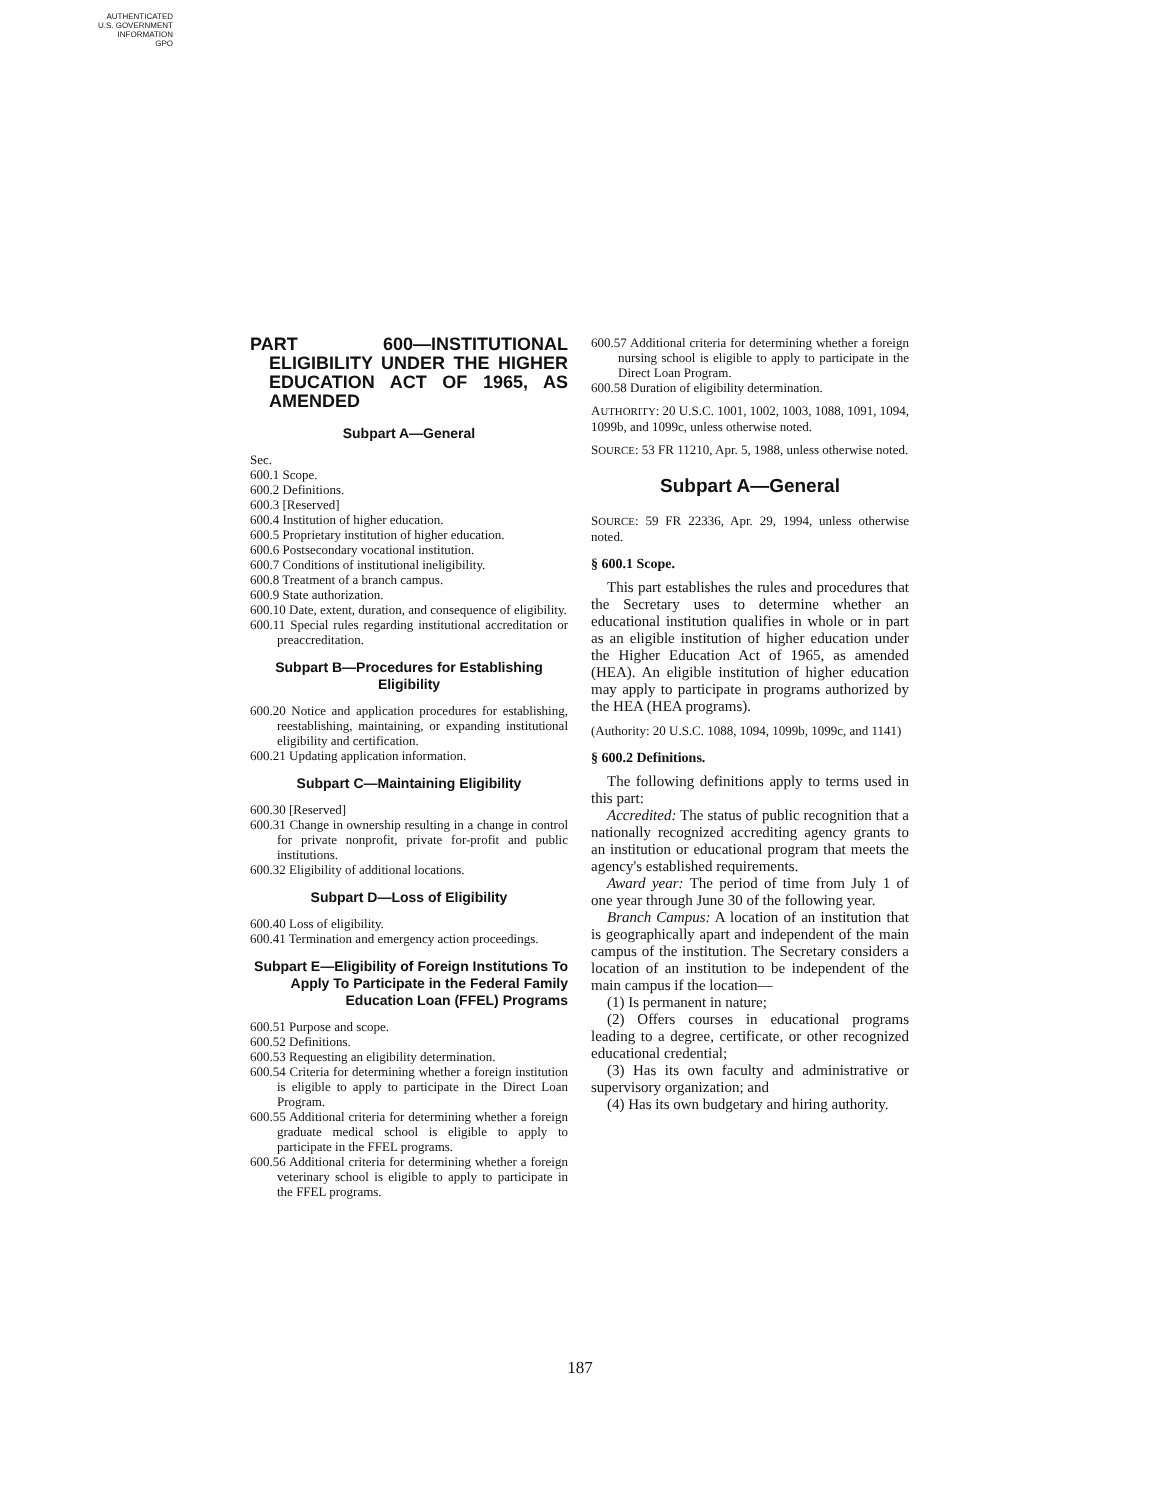AUTHENTICATED
U.S. GOVERNMENT
INFORMATION
GPO
PART 600—INSTITUTIONAL ELIGIBILITY UNDER THE HIGHER EDUCATION ACT OF 1965, AS AMENDED
Subpart A—General
Sec.
600.1 Scope.
600.2 Definitions.
600.3 [Reserved]
600.4 Institution of higher education.
600.5 Proprietary institution of higher education.
600.6 Postsecondary vocational institution.
600.7 Conditions of institutional ineligibility.
600.8 Treatment of a branch campus.
600.9 State authorization.
600.10 Date, extent, duration, and consequence of eligibility.
600.11 Special rules regarding institutional accreditation or preaccreditation.
Subpart B—Procedures for Establishing Eligibility
600.20 Notice and application procedures for establishing, reestablishing, maintaining, or expanding institutional eligibility and certification.
600.21 Updating application information.
Subpart C—Maintaining Eligibility
600.30 [Reserved]
600.31 Change in ownership resulting in a change in control for private nonprofit, private for-profit and public institutions.
600.32 Eligibility of additional locations.
Subpart D—Loss of Eligibility
600.40 Loss of eligibility.
600.41 Termination and emergency action proceedings.
Subpart E—Eligibility of Foreign Institutions To Apply To Participate in the Federal Family Education Loan (FFEL) Programs
600.51 Purpose and scope.
600.52 Definitions.
600.53 Requesting an eligibility determination.
600.54 Criteria for determining whether a foreign institution is eligible to apply to participate in the Direct Loan Program.
600.55 Additional criteria for determining whether a foreign graduate medical school is eligible to apply to participate in the FFEL programs.
600.56 Additional criteria for determining whether a foreign veterinary school is eligible to apply to participate in the FFEL programs.
600.57 Additional criteria for determining whether a foreign nursing school is eligible to apply to participate in the Direct Loan Program.
600.58 Duration of eligibility determination.
AUTHORITY: 20 U.S.C. 1001, 1002, 1003, 1088, 1091, 1094, 1099b, and 1099c, unless otherwise noted.
SOURCE: 53 FR 11210, Apr. 5, 1988, unless otherwise noted.
Subpart A—General
SOURCE: 59 FR 22336, Apr. 29, 1994, unless otherwise noted.
§ 600.1 Scope.
This part establishes the rules and procedures that the Secretary uses to determine whether an educational institution qualifies in whole or in part as an eligible institution of higher education under the Higher Education Act of 1965, as amended (HEA). An eligible institution of higher education may apply to participate in programs authorized by the HEA (HEA programs).
(Authority: 20 U.S.C. 1088, 1094, 1099b, 1099c, and 1141)
§ 600.2 Definitions.
The following definitions apply to terms used in this part:
Accredited: The status of public recognition that a nationally recognized accrediting agency grants to an institution or educational program that meets the agency's established requirements.
Award year: The period of time from July 1 of one year through June 30 of the following year.
Branch Campus: A location of an institution that is geographically apart and independent of the main campus of the institution. The Secretary considers a location of an institution to be independent of the main campus if the location—
(1) Is permanent in nature;
(2) Offers courses in educational programs leading to a degree, certificate, or other recognized educational credential;
(3) Has its own faculty and administrative or supervisory organization; and
(4) Has its own budgetary and hiring authority.
187